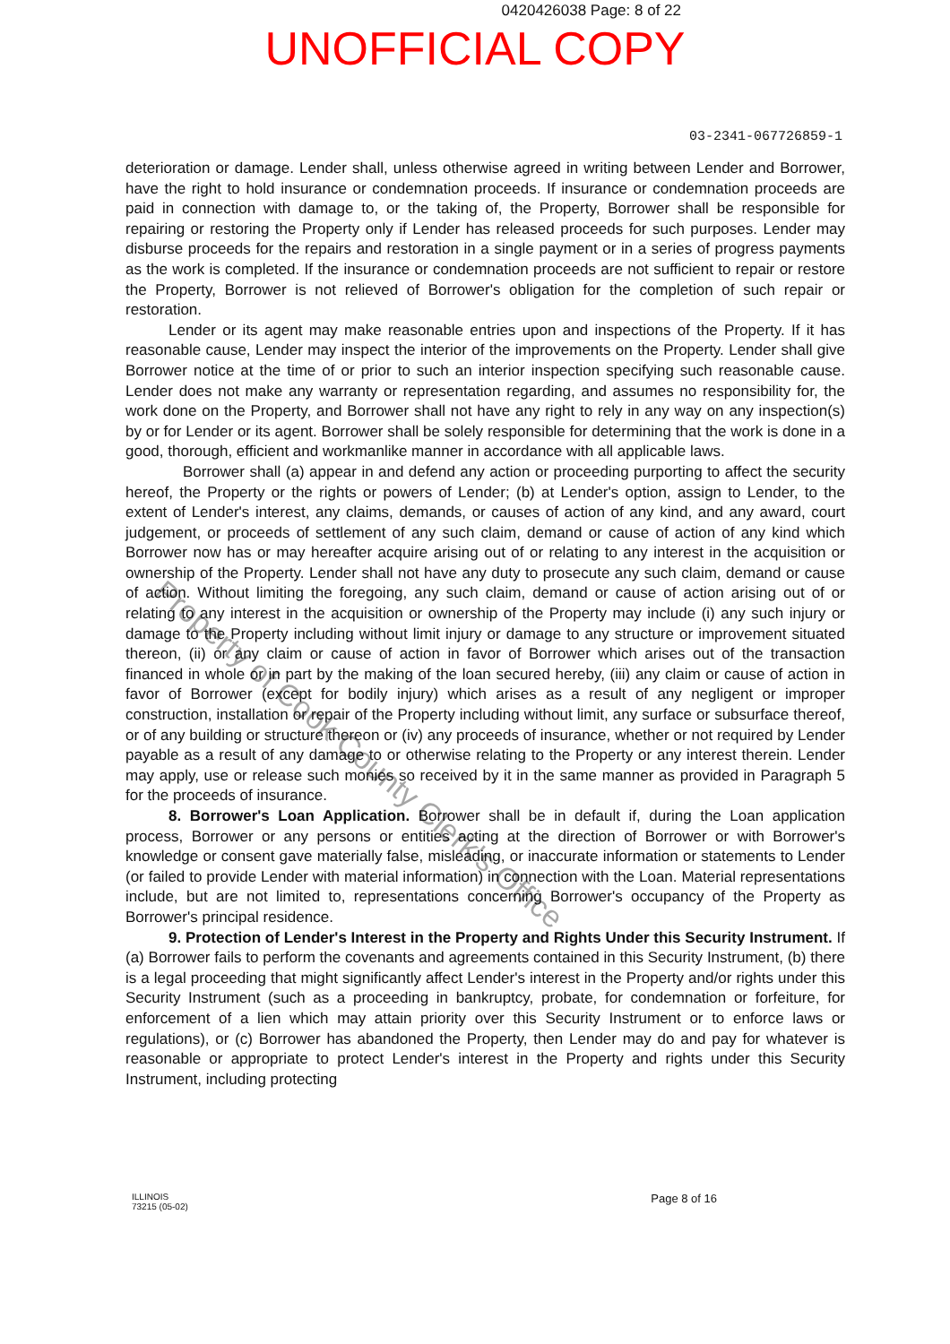0420426038 Page: 8 of 22
UNOFFICIAL COPY
03-2341-067726859-1
deterioration or damage. Lender shall, unless otherwise agreed in writing between Lender and Borrower, have the right to hold insurance or condemnation proceeds. If insurance or condemnation proceeds are paid in connection with damage to, or the taking of, the Property, Borrower shall be responsible for repairing or restoring the Property only if Lender has released proceeds for such purposes. Lender may disburse proceeds for the repairs and restoration in a single payment or in a series of progress payments as the work is completed. If the insurance or condemnation proceeds are not sufficient to repair or restore the Property, Borrower is not relieved of Borrower's obligation for the completion of such repair or restoration.
Lender or its agent may make reasonable entries upon and inspections of the Property. If it has reasonable cause, Lender may inspect the interior of the improvements on the Property. Lender shall give Borrower notice at the time of or prior to such an interior inspection specifying such reasonable cause. Lender does not make any warranty or representation regarding, and assumes no responsibility for, the work done on the Property, and Borrower shall not have any right to rely in any way on any inspection(s) by or for Lender or its agent. Borrower shall be solely responsible for determining that the work is done in a good, thorough, efficient and workmanlike manner in accordance with all applicable laws.
Borrower shall (a) appear in and defend any action or proceeding purporting to affect the security hereof, the Property or the rights or powers of Lender; (b) at Lender's option, assign to Lender, to the extent of Lender's interest, any claims, demands, or causes of action of any kind, and any award, court judgement, or proceeds of settlement of any such claim, demand or cause of action of any kind which Borrower now has or may hereafter acquire arising out of or relating to any interest in the acquisition or ownership of the Property. Lender shall not have any duty to prosecute any such claim, demand or cause of action. Without limiting the foregoing, any such claim, demand or cause of action arising out of or relating to any interest in the acquisition or ownership of the Property may include (i) any such injury or damage to the Property including without limit injury or damage to any structure or improvement situated thereon, (ii) or any claim or cause of action in favor of Borrower which arises out of the transaction financed in whole or in part by the making of the loan secured hereby, (iii) any claim or cause of action in favor of Borrower (except for bodily injury) which arises as a result of any negligent or improper construction, installation or repair of the Property including without limit, any surface or subsurface thereof, or of any building or structure thereon or (iv) any proceeds of insurance, whether or not required by Lender payable as a result of any damage to or otherwise relating to the Property or any interest therein. Lender may apply, use or release such monies so received by it in the same manner as provided in Paragraph 5 for the proceeds of insurance.
8. Borrower's Loan Application. Borrower shall be in default if, during the Loan application process, Borrower or any persons or entities acting at the direction of Borrower or with Borrower's knowledge or consent gave materially false, misleading, or inaccurate information or statements to Lender (or failed to provide Lender with material information) in connection with the Loan. Material representations include, but are not limited to, representations concerning Borrower's occupancy of the Property as Borrower's principal residence.
9. Protection of Lender's Interest in the Property and Rights Under this Security Instrument. If (a) Borrower fails to perform the covenants and agreements contained in this Security Instrument, (b) there is a legal proceeding that might significantly affect Lender's interest in the Property and/or rights under this Security Instrument (such as a proceeding in bankruptcy, probate, for condemnation or forfeiture, for enforcement of a lien which may attain priority over this Security Instrument or to enforce laws or regulations), or (c) Borrower has abandoned the Property, then Lender may do and pay for whatever is reasonable or appropriate to protect Lender's interest in the Property and rights under this Security Instrument, including protecting
Property of Cook County Clerk's Office
ILLINOIS
73215 (05-02)
Page 8 of 16